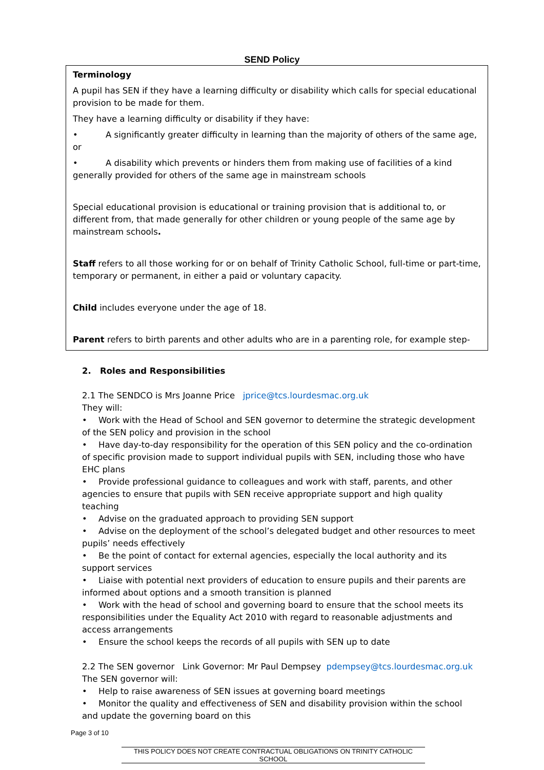SEND Policy
Terminology
A pupil has SEN if they have a learning difficulty or disability which calls for special educational provision to be made for them.
They have a learning difficulty or disability if they have:
• A significantly greater difficulty in learning than the majority of others of the same age, or
• A disability which prevents or hinders them from making use of facilities of a kind generally provided for others of the same age in mainstream schools
Special educational provision is educational or training provision that is additional to, or different from, that made generally for other children or young people of the same age by mainstream schools.
Staff refers to all those working for or on behalf of Trinity Catholic School, full-time or part-time, temporary or permanent, in either a paid or voluntary capacity.
Child includes everyone under the age of 18.
Parent refers to birth parents and other adults who are in a parenting role, for example step-
2. Roles and Responsibilities
2.1 The SENDCO is Mrs Joanne Price jprice@tcs.lourdesmac.org.uk
They will:
• Work with the Head of School and SEN governor to determine the strategic development of the SEN policy and provision in the school
• Have day-to-day responsibility for the operation of this SEN policy and the co-ordination of specific provision made to support individual pupils with SEN, including those who have EHC plans
• Provide professional guidance to colleagues and work with staff, parents, and other agencies to ensure that pupils with SEN receive appropriate support and high quality teaching
• Advise on the graduated approach to providing SEN support
• Advise on the deployment of the school’s delegated budget and other resources to meet pupils’ needs effectively
• Be the point of contact for external agencies, especially the local authority and its support services
• Liaise with potential next providers of education to ensure pupils and their parents are informed about options and a smooth transition is planned
• Work with the head of school and governing board to ensure that the school meets its responsibilities under the Equality Act 2010 with regard to reasonable adjustments and access arrangements
• Ensure the school keeps the records of all pupils with SEN up to date
2.2 The SEN governor Link Governor: Mr Paul Dempsey pdempsey@tcs.lourdesmac.org.uk
The SEN governor will:
• Help to raise awareness of SEN issues at governing board meetings
• Monitor the quality and effectiveness of SEN and disability provision within the school and update the governing board on this
THIS POLICY DOES NOT CREATE CONTRACTUAL OBLIGATIONS ON TRINITY CATHOLIC SCHOOL
Page 3 of 10